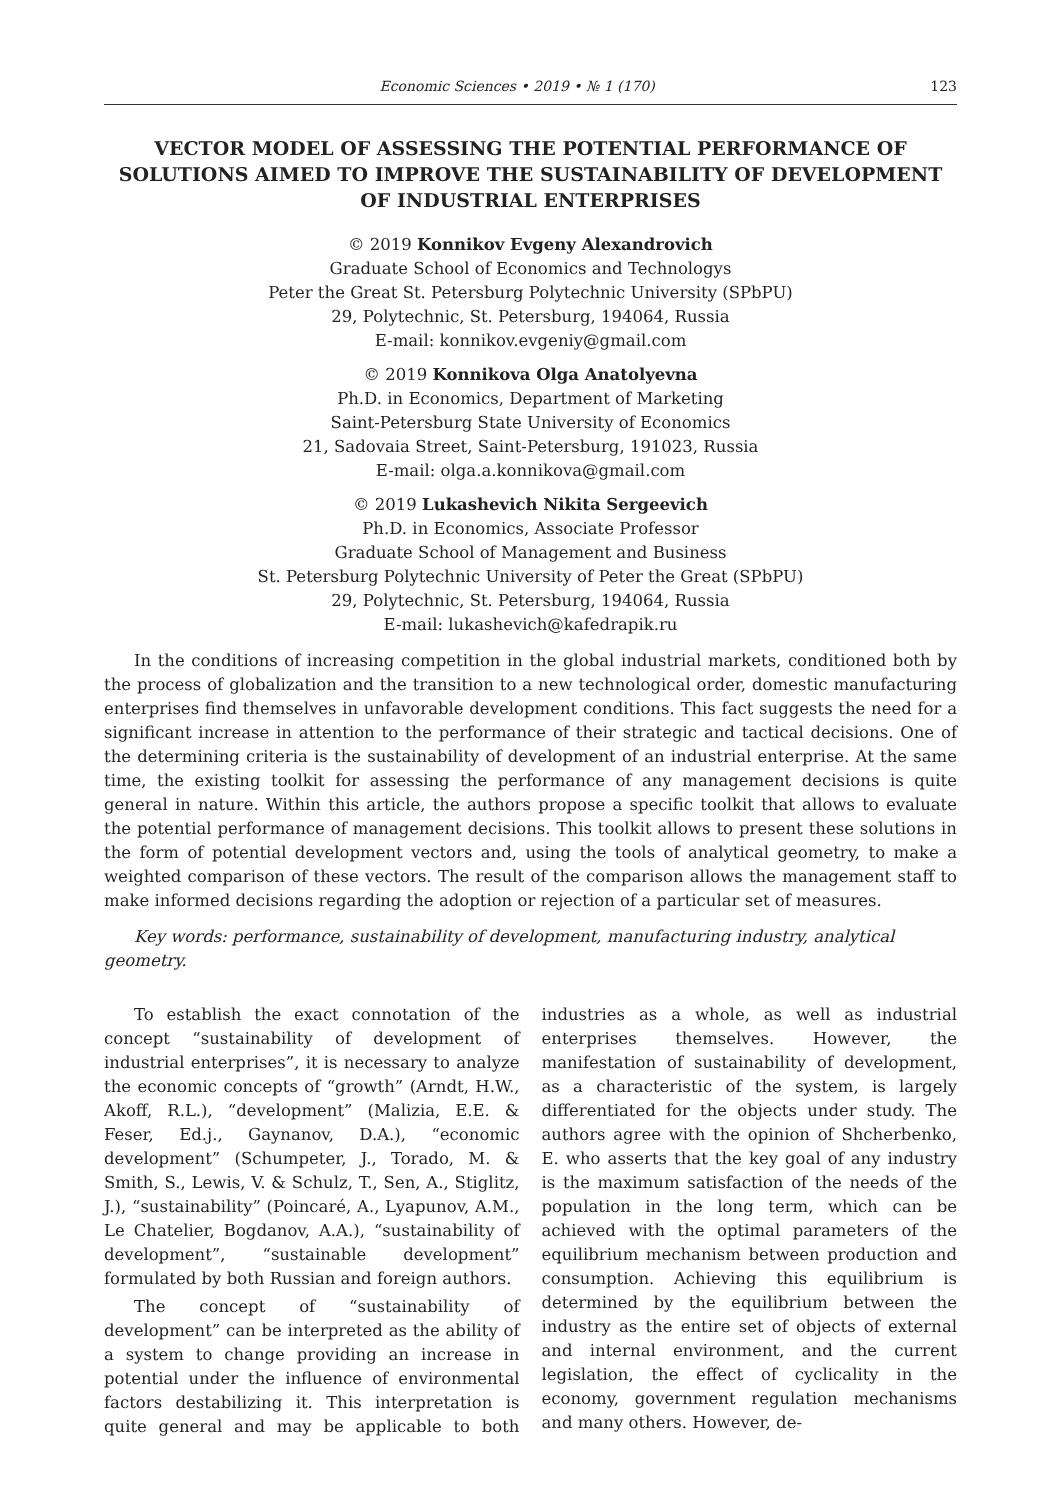Economic Sciences • 2019 • № 1 (170) 123
VECTOR MODEL OF ASSESSING THE POTENTIAL PERFORMANCE OF SOLUTIONS AIMED TO IMPROVE THE SUSTAINABILITY OF DEVELOPMENT OF INDUSTRIAL ENTERPRISES
© 2019 Konnikov Evgeny Alexandrovich
Graduate School of Economics and Technologys
Peter the Great St. Petersburg Polytechnic University (SPbPU)
29, Polytechnic, St. Petersburg, 194064, Russia
E-mail: konnikov.evgeniy@gmail.com
© 2019 Konnikova Olga Anatolyevna
Ph.D. in Economics, Department of Marketing
Saint-Petersburg State University of Economics
21, Sadovaia Street, Saint-Petersburg, 191023, Russia
E-mail: olga.a.konnikova@gmail.com
© 2019 Lukashevich Nikita Sergeevich
Ph.D. in Economics, Associate Professor
Graduate School of Management and Business
St. Petersburg Polytechnic University of Peter the Great (SPbPU)
29, Polytechnic, St. Petersburg, 194064, Russia
E-mail: lukashevich@kafedrapik.ru
In the conditions of increasing competition in the global industrial markets, conditioned both by the process of globalization and the transition to a new technological order, domestic manufacturing enterprises find themselves in unfavorable development conditions. This fact suggests the need for a significant increase in attention to the performance of their strategic and tactical decisions. One of the determining criteria is the sustainability of development of an industrial enterprise. At the same time, the existing toolkit for assessing the performance of any management decisions is quite general in nature. Within this article, the authors propose a specific toolkit that allows to evaluate the potential performance of management decisions. This toolkit allows to present these solutions in the form of potential development vectors and, using the tools of analytical geometry, to make a weighted comparison of these vectors. The result of the comparison allows the management staff to make informed decisions regarding the adoption or rejection of a particular set of measures.
Key words: performance, sustainability of development, manufacturing industry, analytical geometry.
To establish the exact connotation of the concept “sustainability of development of industrial enterprises”, it is necessary to analyze the economic concepts of “growth” (Arndt, H.W., Akoff, R.L.), “development” (Malizia, E.E. & Feser, Ed.j., Gaynanov, D.A.), “economic development” (Schumpeter, J., Torado, M. & Smith, S., Lewis, V. & Schulz, T., Sen, A., Stiglitz, J.), “sustainability” (Poincaré, A., Lyapunov, A.M., Le Chatelier, Bogdanov, A.A.), “sustainability of development”, “sustainable development” formulated by both Russian and foreign authors.
The concept of “sustainability of development” can be interpreted as the ability of a system to change providing an increase in potential under the influence of environmental factors destabilizing it. This interpretation is quite general and may be applicable to both industries as a whole, as well as industrial enterprises themselves. However, the manifestation of sustainability of development, as a characteristic of the system, is largely differentiated for the objects under study. The authors agree with the opinion of Shcherbenko, E. who asserts that the key goal of any industry is the maximum satisfaction of the needs of the population in the long term, which can be achieved with the optimal parameters of the equilibrium mechanism between production and consumption. Achieving this equilibrium is determined by the equilibrium between the industry as the entire set of objects of external and internal environment, and the current legislation, the effect of cyclicality in the economy, government regulation mechanisms and many others. However, de-